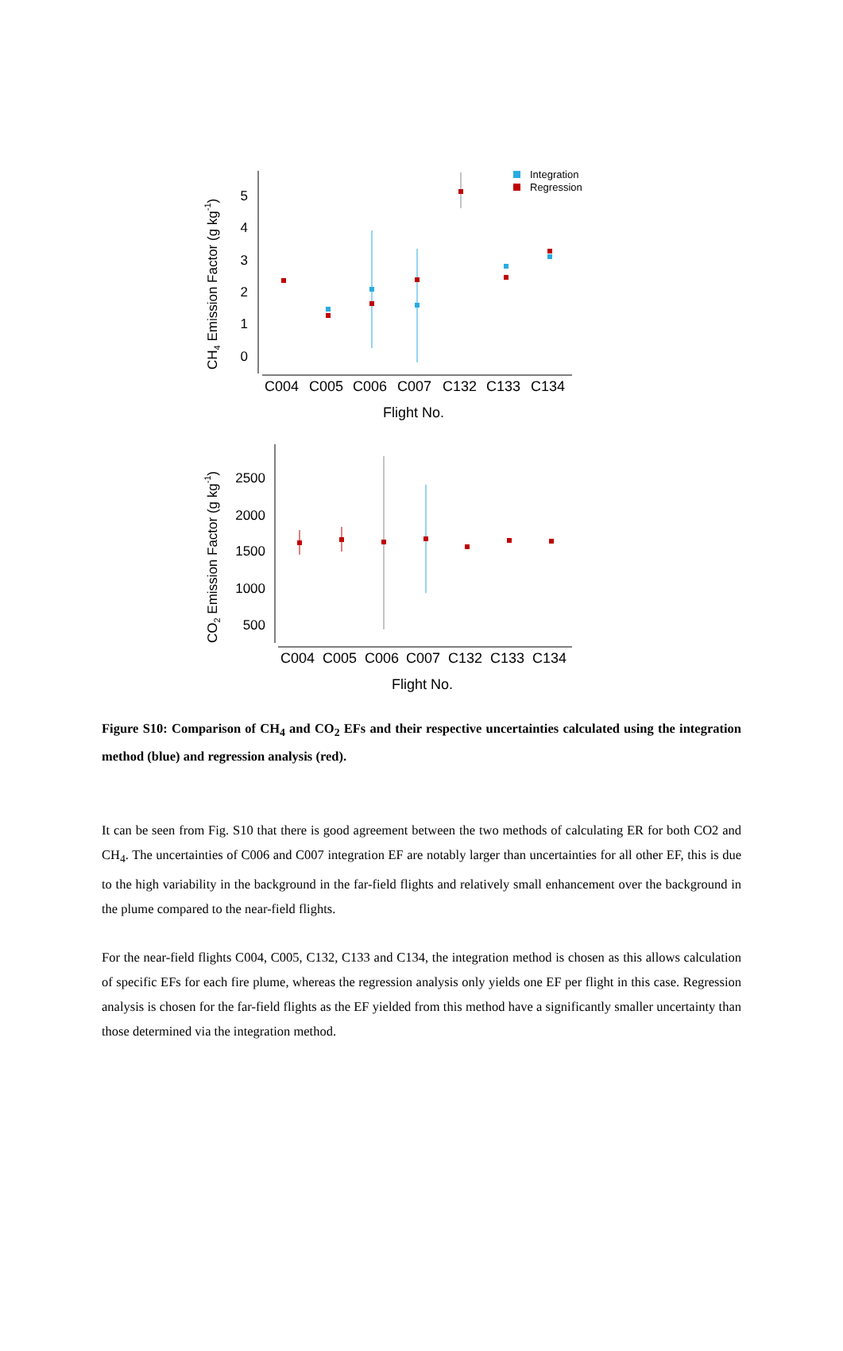5
4
3
2
1
0
CH4 Emission Factor (g kg-1)
C004
C005
C006
C007
C132
C133
C134
Flight No.
Integration
Regression
2500
2000
1500
1000
500
CO2 Emission Factor (g kg-1)
C004
C005
C006
C007
C132
C133
C134
Flight No.
Figure S10: Comparison of CH<sub>4</sub> and CO<sub>2</sub> EFs and their respective uncertainties calculated using the integration method (blue) and regression analysis (red).
It can be seen from Fig. S10 that there is good agreement between the two methods of calculating ER for both CO2 and CH<sub>4</sub>. The uncertainties of C006 and C007 integration EF are notably larger than uncertainties for all other EF, this is due to the high variability in the background in the far-field flights and relatively small enhancement over the background in the plume compared to the near-field flights.
For the near-field flights C004, C005, C132, C133 and C134, the integration method is chosen as this allows calculation of specific EFs for each fire plume, whereas the regression analysis only yields one EF per flight in this case. Regression analysis is chosen for the far-field flights as the EF yielded from this method have a significantly smaller uncertainty than those determined via the integration method.